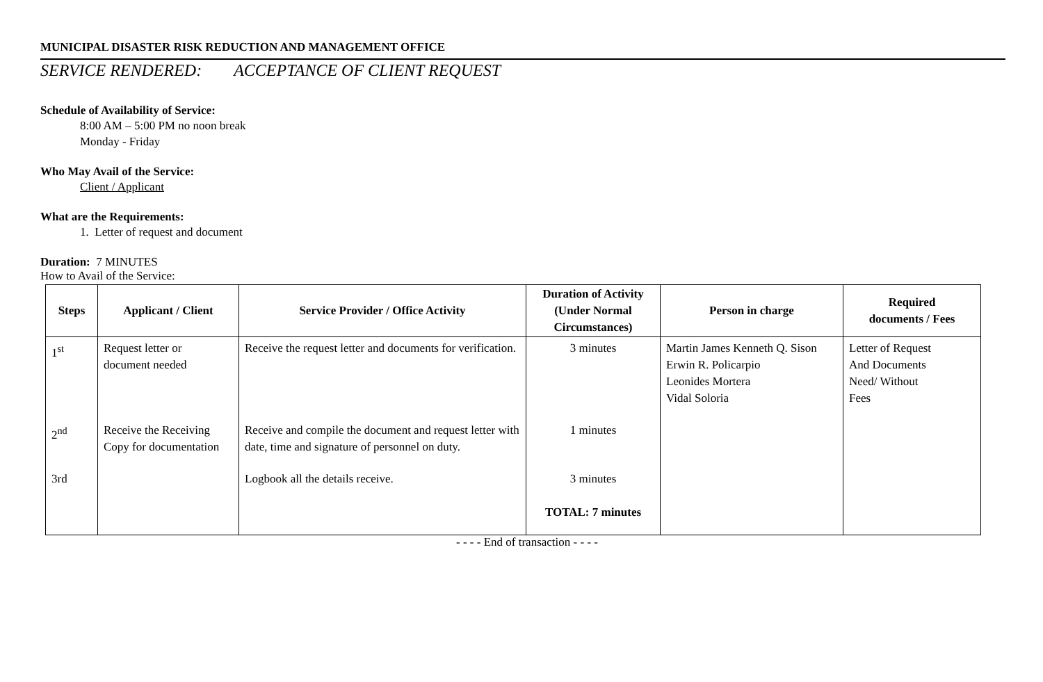MUNICIPAL DISASTER RISK REDUCTION AND MANAGEMENT OFFICE
SERVICE RENDERED: ACCEPTANCE OF CLIENT REQUEST
Schedule of Availability of Service:
8:00 AM – 5:00 PM no noon break
Monday - Friday
Who May Avail of the Service:
Client / Applicant
What are the Requirements:
1. Letter of request and document
Duration: 7 MINUTES
How to Avail of the Service:
| Steps | Applicant / Client | Service Provider / Office Activity | Duration of Activity (Under Normal Circumstances) | Person in charge | Required documents / Fees |
| --- | --- | --- | --- | --- | --- |
| 1<sup>st</sup> | Request letter or document needed | Receive the request letter and documents for verification. | 3 minutes | Martin James Kenneth Q. Sison Erwin R. Policarpio Leonides Mortera Vidal Soloria | Letter of Request And Documents Need/ Without Fees |
| 2<sup>nd</sup> | Receive the Receiving Copy for documentation | Receive and compile the document and request letter with date, time and signature of personnel on duty. | 1 minutes | | |
| 3rd | | Logbook all the details receive. | 3 minutes TOTAL: 7 minutes | | |
- - - - End of transaction - - - -